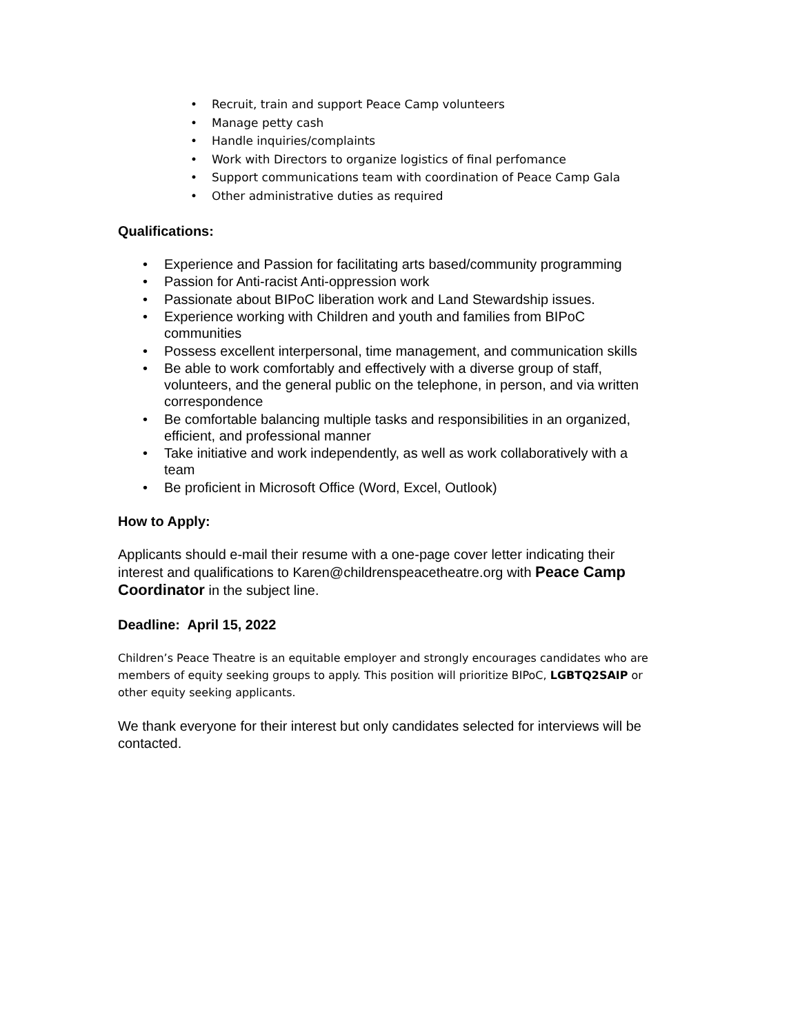Recruit, train and support Peace Camp volunteers
Manage petty cash
Handle inquiries/complaints
Work with Directors to organize logistics of final perfomance
Support communications team with coordination of Peace Camp Gala
Other administrative duties as required
Qualifications:
Experience and Passion for facilitating arts based/community programming
Passion for Anti-racist Anti-oppression work
Passionate about BIPoC liberation work and Land Stewardship issues.
Experience working with Children and youth and families from BIPoC communities
Possess excellent interpersonal, time management, and communication skills
Be able to work comfortably and effectively with a diverse group of staff, volunteers, and the general public on the telephone, in person, and via written correspondence
Be comfortable balancing multiple tasks and responsibilities in an organized, efficient, and professional manner
Take initiative and work independently, as well as work collaboratively with a team
Be proficient in Microsoft Office (Word, Excel, Outlook)
How to Apply:
Applicants should e-mail their resume with a one-page cover letter indicating their interest and qualifications to Karen@childrenspeacetheatre.org with Peace Camp Coordinator in the subject line.
Deadline: April 15, 2022
Children’s Peace Theatre is an equitable employer and strongly encourages candidates who are members of equity seeking groups to apply. This position will prioritize BIPoC, LGBTQ2SAIP or other equity seeking applicants.
We thank everyone for their interest but only candidates selected for interviews will be contacted.